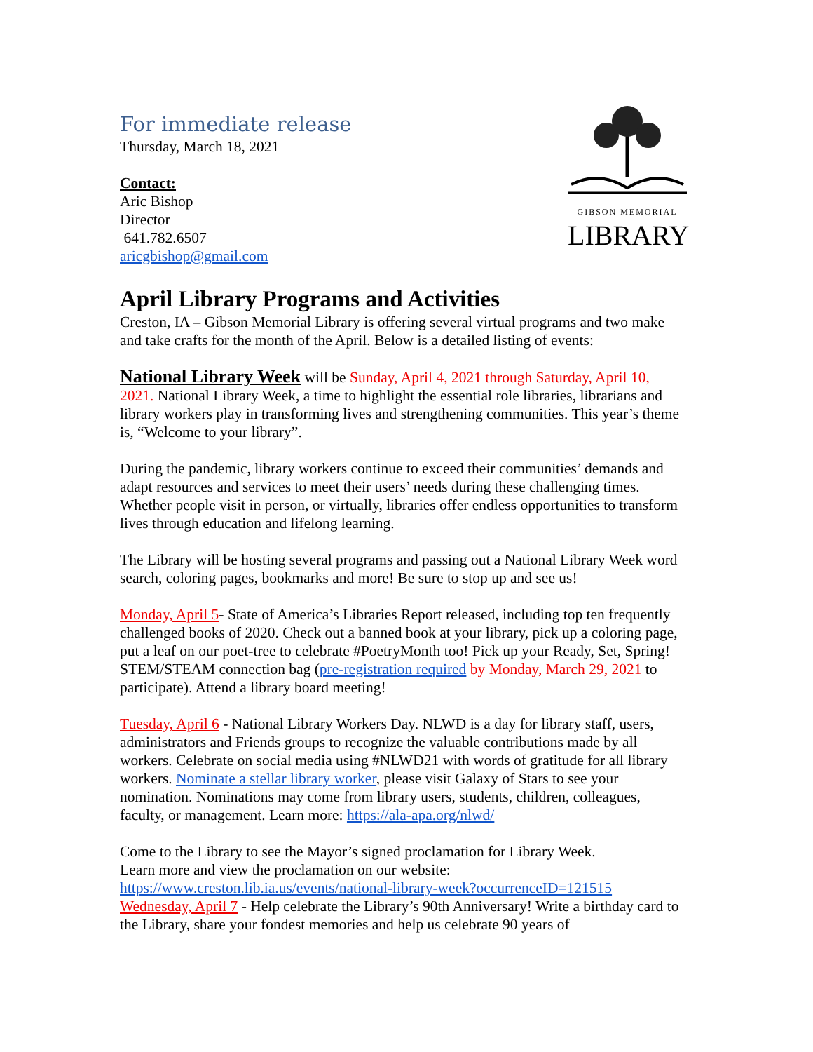For immediate release
Thursday, March 18, 2021
Contact:
Aric Bishop
Director
641.782.6507
aricgbishop@gmail.com
GIBSON MEMORIAL
LIBRARY
April Library Programs and Activities
Creston, IA – Gibson Memorial Library is offering several virtual programs and two make and take crafts for the month of the April. Below is a detailed listing of events:
National Library Week will be Sunday, April 4, 2021 through Saturday, April 10, 2021. National Library Week, a time to highlight the essential role libraries, librarians and library workers play in transforming lives and strengthening communities. This year’s theme is, “Welcome to your library”.
During the pandemic, library workers continue to exceed their communities’ demands and adapt resources and services to meet their users’ needs during these challenging times. Whether people visit in person, or virtually, libraries offer endless opportunities to transform lives through education and lifelong learning.
The Library will be hosting several programs and passing out a National Library Week word search, coloring pages, bookmarks and more! Be sure to stop up and see us!
Monday, April 5- State of America’s Libraries Report released, including top ten frequently challenged books of 2020. Check out a banned book at your library, pick up a coloring page, put a leaf on our poet-tree to celebrate #PoetryMonth too! Pick up your Ready, Set, Spring! STEM/STEAM connection bag (pre-registration required by Monday, March 29, 2021 to participate). Attend a library board meeting!
Tuesday, April 6 - National Library Workers Day. NLWD is a day for library staff, users, administrators and Friends groups to recognize the valuable contributions made by all workers. Celebrate on social media using #NLWD21 with words of gratitude for all library workers. Nominate a stellar library worker, please visit Galaxy of Stars to see your nomination. Nominations may come from library users, students, children, colleagues, faculty, or management. Learn more: https://ala-apa.org/nlwd/
Come to the Library to see the Mayor’s signed proclamation for Library Week.
Learn more and view the proclamation on our website:
https://www.creston.lib.ia.us/events/national-library-week?occurrenceID=121515
Wednesday, April 7 - Help celebrate the Library’s 90th Anniversary! Write a birthday card to the Library, share your fondest memories and help us celebrate 90 years of